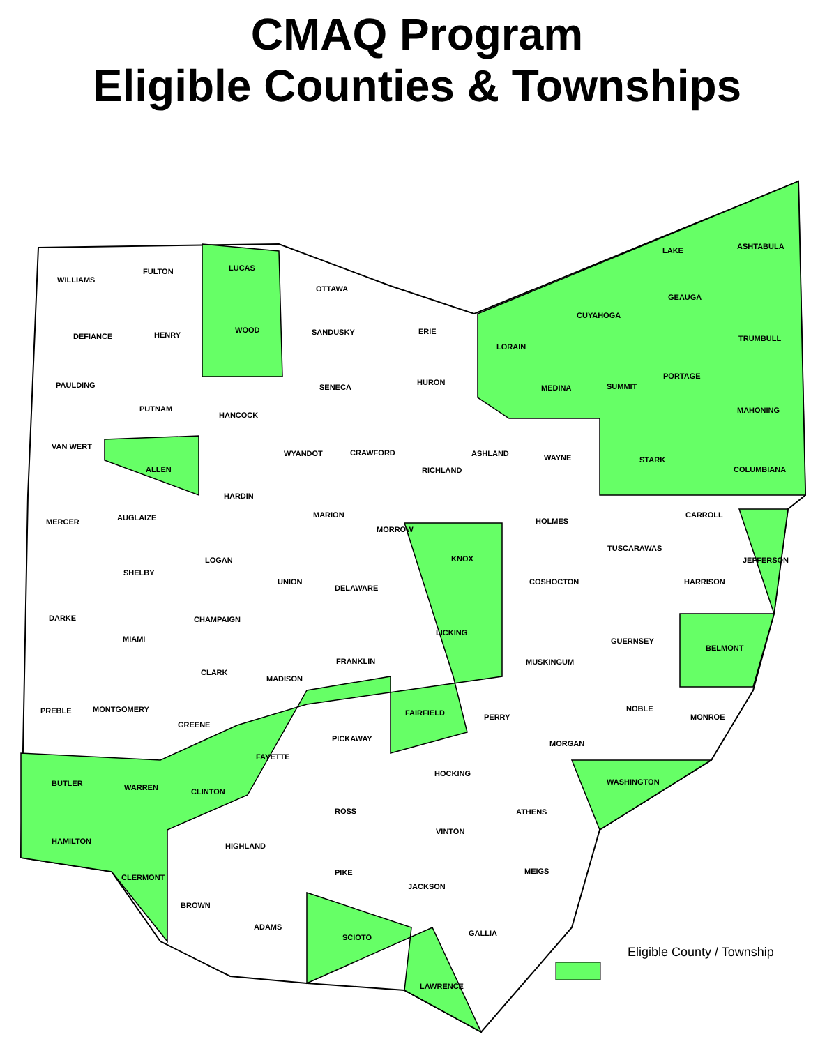CMAQ Program
Eligible Counties & Townships
WILLIAMS
FULTON LUCAS
OTTAWA
LAKE ASHTABULA
DEFIANCE HENRY
WOOD SANDUSKY ERIE
LORAIN
CUYAHOGA
GEAUGA
TRUMBULL
PAULDING
PUTNAM
HANCOCK
SENECA
HURON
MEDINA SUMMIT
PORTAGE
MAHONING
VAN WERT
ALLEN
WYANDOT CRAWFORD
RICHLAND
ASHLAND WAYNE STARK
COLUMBIANA
MERCER AUGLAIZE
HARDIN
MARION
MORROW
HOLMES
CARROLL
SHELBY
LOGAN
UNION
DELAWARE
KNOX
COSHOCTON
TUSCARAWAS
JEFFERSON
HARRISON
DARKE
MIAMI
CHAMPAIGN
LICKING
GUERNSEY
BELMONT
CLARK
MADISON
FRANKLIN MUSKINGUM
PREBLE MONTGOMERY
GREENE
FAIRFIELD PERRY
NOBLE
MONROE
PICKAWAY
MORGAN
FAYETTE
BUTLER WARREN CLINTON
HOCKING
WASHINGTON
ROSS ATHENS
VINTON
HAMILTON
HIGHLAND
CLERMONT
PIKE MEIGS
JACKSON
BROWN
ADAMS
GALLIA SCIOTO
LAWRENCE
Eligible County / Township